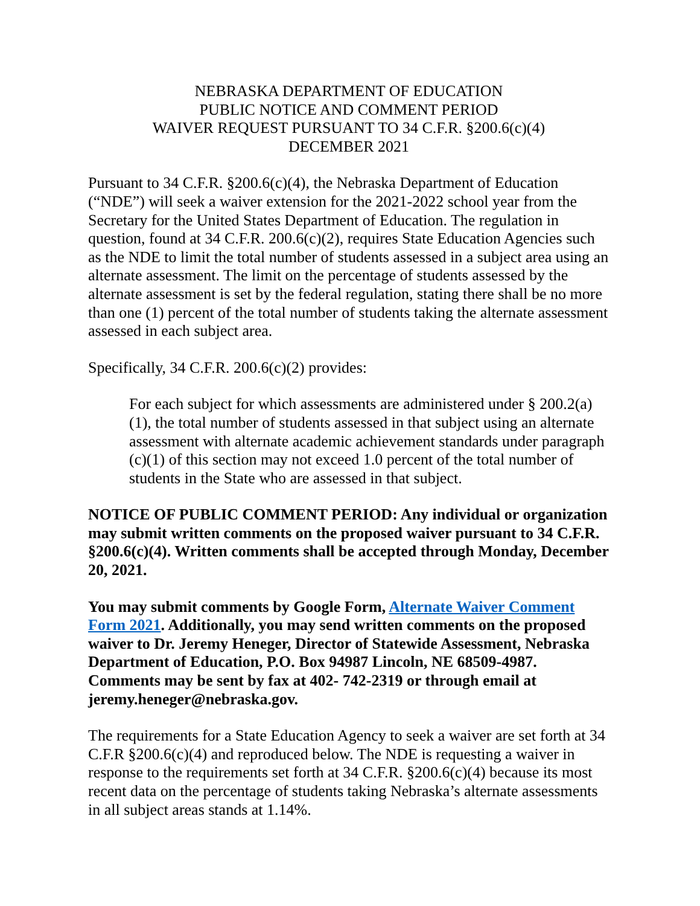NEBRASKA DEPARTMENT OF EDUCATION
PUBLIC NOTICE AND COMMENT PERIOD
WAIVER REQUEST PURSUANT TO 34 C.F.R. §200.6(c)(4)
DECEMBER 2021
Pursuant to 34 C.F.R. §200.6(c)(4), the Nebraska Department of Education (“NDE”) will seek a waiver extension for the 2021-2022 school year from the Secretary for the United States Department of Education. The regulation in question, found at 34 C.F.R. 200.6(c)(2), requires State Education Agencies such as the NDE to limit the total number of students assessed in a subject area using an alternate assessment. The limit on the percentage of students assessed by the alternate assessment is set by the federal regulation, stating there shall be no more than one (1) percent of the total number of students taking the alternate assessment assessed in each subject area.
Specifically, 34 C.F.R. 200.6(c)(2) provides:
For each subject for which assessments are administered under § 200.2(a)(1), the total number of students assessed in that subject using an alternate assessment with alternate academic achievement standards under paragraph (c)(1) of this section may not exceed 1.0 percent of the total number of students in the State who are assessed in that subject.
NOTICE OF PUBLIC COMMENT PERIOD: Any individual or organization may submit written comments on the proposed waiver pursuant to 34 C.F.R. §200.6(c)(4). Written comments shall be accepted through Monday, December 20, 2021.
You may submit comments by Google Form, Alternate Waiver Comment Form 2021. Additionally, you may send written comments on the proposed waiver to Dr. Jeremy Heneger, Director of Statewide Assessment, Nebraska Department of Education, P.O. Box 94987 Lincoln, NE 68509-4987. Comments may be sent by fax at 402- 742-2319 or through email at jeremy.heneger@nebraska.gov.
The requirements for a State Education Agency to seek a waiver are set forth at 34 C.F.R §200.6(c)(4) and reproduced below. The NDE is requesting a waiver in response to the requirements set forth at 34 C.F.R. §200.6(c)(4) because its most recent data on the percentage of students taking Nebraska’s alternate assessments in all subject areas stands at 1.14%.